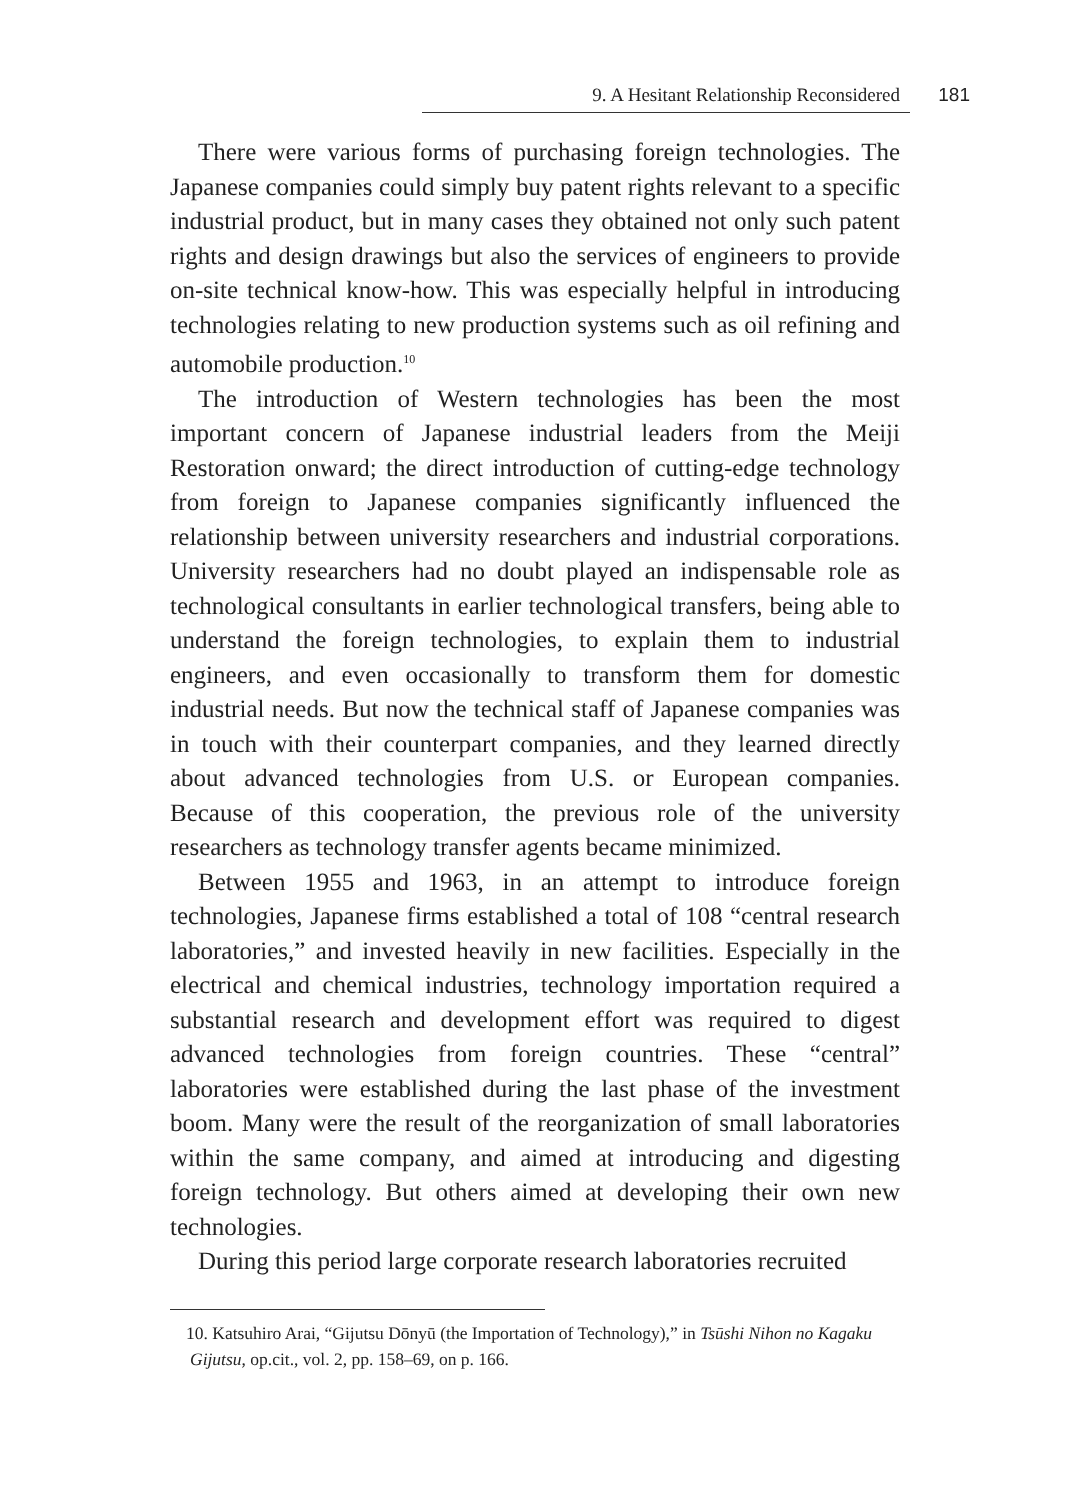9. A Hesitant Relationship Reconsidered 181
There were various forms of purchasing foreign technologies. The Japanese companies could simply buy patent rights relevant to a specific industrial product, but in many cases they obtained not only such patent rights and design drawings but also the services of engineers to provide on-site technical know-how. This was especially helpful in introducing technologies relating to new production systems such as oil refining and automobile production.<sup>10</sup>
The introduction of Western technologies has been the most important concern of Japanese industrial leaders from the Meiji Restoration onward; the direct introduction of cutting-edge technology from foreign to Japanese companies significantly influenced the relationship between university researchers and industrial corporations. University researchers had no doubt played an indispensable role as technological consultants in earlier technological transfers, being able to understand the foreign technologies, to explain them to industrial engineers, and even occasionally to transform them for domestic industrial needs. But now the technical staff of Japanese companies was in touch with their counterpart companies, and they learned directly about advanced technologies from U.S. or European companies. Because of this cooperation, the previous role of the university researchers as technology transfer agents became minimized.
Between 1955 and 1963, in an attempt to introduce foreign technologies, Japanese firms established a total of 108 “central research laboratories,” and invested heavily in new facilities. Especially in the electrical and chemical industries, technology importation required a substantial research and development effort was required to digest advanced technologies from foreign countries. These “central” laboratories were established during the last phase of the investment boom. Many were the result of the reorganization of small laboratories within the same company, and aimed at introducing and digesting foreign technology. But others aimed at developing their own new technologies.
During this period large corporate research laboratories recruited
10. Katsuhiro Arai, “Gijutsu Dōnyū (the Importation of Technology),” in Tsūshi Nihon no Kagaku Gijutsu, op.cit., vol. 2, pp. 158–69, on p. 166.